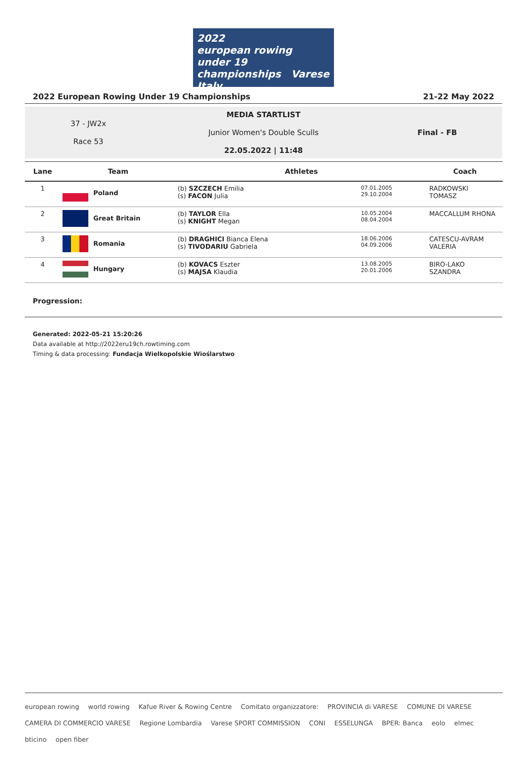2022
european rowing
under 19 championships Varese Italy
2022 European Rowing Under 19 Championships 21-22 May 2022
37 - JW2x
Race 53
MEDIA STARTLIST
Junior Women's Double Sculls
22.05.2022 | 11:48
Final - FB
| Lane | Team | Athletes | | Coach |
| --- | --- | --- | --- | --- |
| 1 | Poland | (b) SZCZECH Emilia (s) FACON Julia | 07.01.2005 29.10.2004 | RADKOWSKI TOMASZ |
| 2 | Great Britain | (b) TAYLOR Ella (s) KNIGHT Megan | 10.05.2004 08.04.2004 | MACCALLUM RHONA |
| 3 | Romania | (b) DRAGHICI Bianca Elena (s) TIVODARIU Gabriela | 18.06.2006 04.09.2006 | CATESCU-AVRAM VALERIA |
| 4 | Hungary | (b) KOVACS Eszter (s) MAJSA Klaudia | 13.08.2005 20.01.2006 | BIRO-LAKO SZANDRA |
Progression:
Generated: 2022-05-21 15:20:26
Data available at http://2022eru19ch.rowtiming.com
Timing & data processing: Fundacja Wielkopolskie Wioślarstwo
european rowing world rowing Kafue River & Rowing Centre Comitato organizzatore: PROVINCIA di VARESE COMUNE DI VARESE CAMERA DI COMMERCIO VARESE Regione Lombardia Varese SPORT COMMISSION CONI ESSELUNGA BPER: Banca eolo elmec bticino open fiber